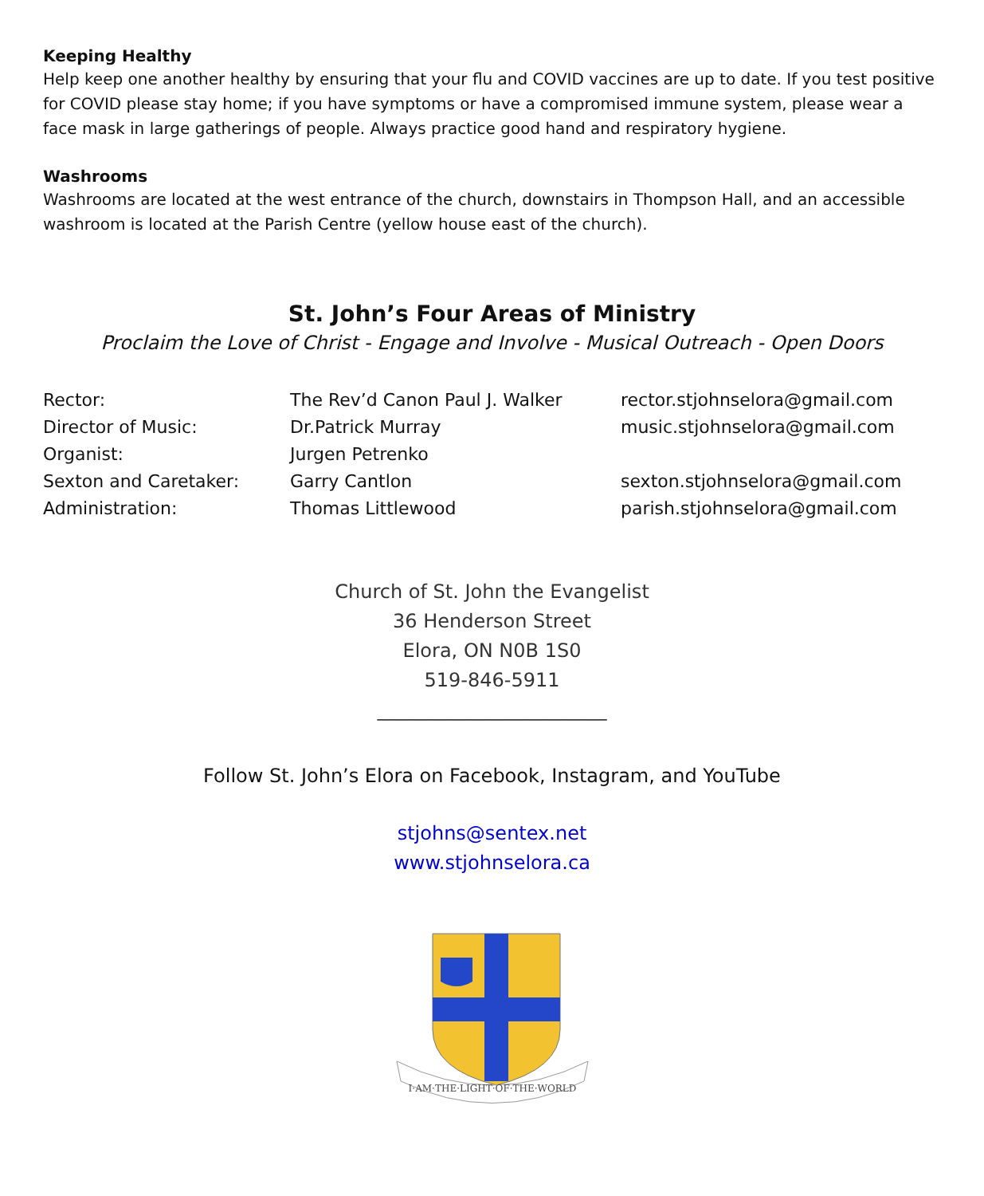Keeping Healthy
Help keep one another healthy by ensuring that your flu and COVID vaccines are up to date. If you test positive for COVID please stay home; if you have symptoms or have a compromised immune system, please wear a face mask in large gatherings of people. Always practice good hand and respiratory hygiene.
Washrooms
Washrooms are located at the west entrance of the church, downstairs in Thompson Hall, and an accessible washroom is located at the Parish Centre (yellow house east of the church).
St. John’s Four Areas of Ministry
Proclaim the Love of Christ - Engage and Involve - Musical Outreach - Open Doors
| Rector: | The Rev’d Canon Paul J. Walker | rector.stjohnselora@gmail.com |
| Director of Music: | Dr.Patrick Murray | music.stjohnselora@gmail.com |
| Organist: | Jurgen Petrenko | |
| Sexton and Caretaker: | Garry Cantlon | sexton.stjohnselora@gmail.com |
| Administration: | Thomas Littlewood | parish.stjohnselora@gmail.com |
Church of St. John the Evangelist
36 Henderson Street
Elora, ON N0B 1S0
519-846-5911
________________________
Follow St. John’s Elora on Facebook, Instagram, and YouTube
stjohns@sentex.net
www.stjohnselora.ca
I·AM·THE·LIGHT·OF·THE·WORLD